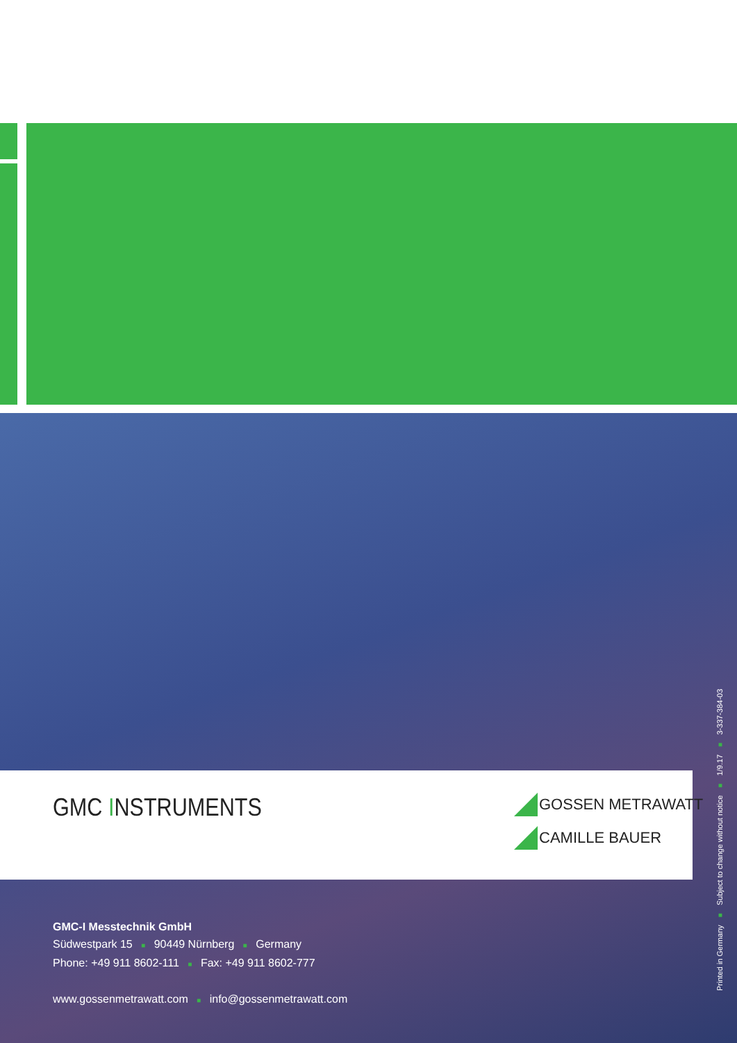GMC INSTRUMENTS
GOSSEN METRAWATT
CAMILLE BAUER
GMC-I Messtechnik GmbH
Südwestpark 15 ■ 90449 Nürnberg ■ Germany
Phone: +49 911 8602-111 ■ Fax: +49 911 8602-777
www.gossenmetrawatt.com ■ info@gossenmetrawatt.com
Printed in Germany ■ Subject to change without notice ■ 1/9.17 ■ 3-337-384-03